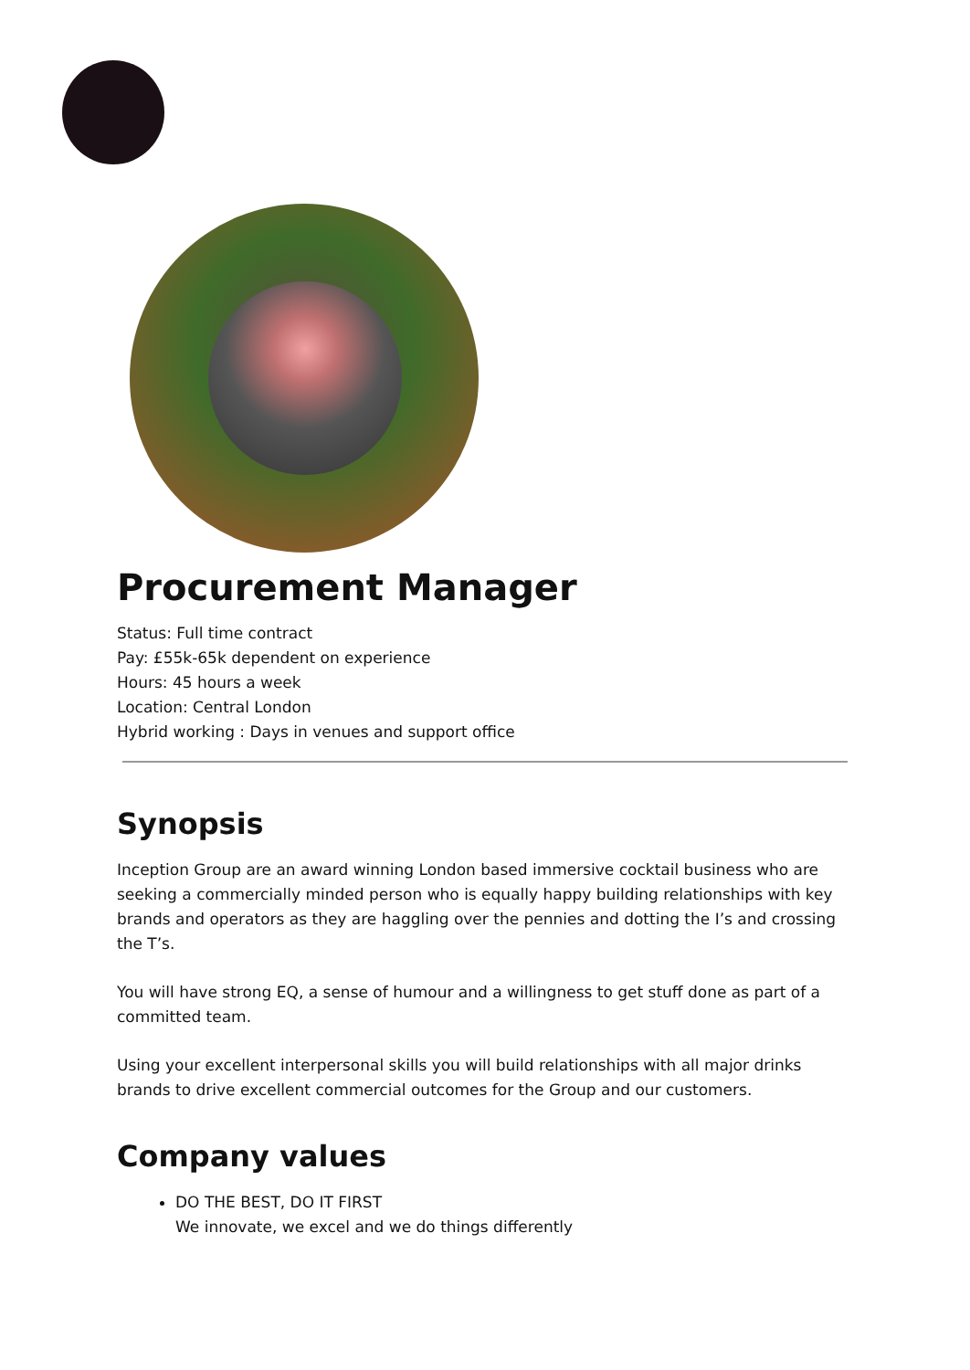Procurement Manager
Status: Full time contract
Pay: £55k-65k dependent on experience
Hours: 45 hours a week
Location: Central London
Hybrid working : Days in venues and support office
Synopsis
Inception Group are an award winning London based immersive cocktail business who are seeking a commercially minded person who is equally happy building relationships with key brands and operators as they are haggling over the pennies and dotting the I’s and crossing the T’s.
You will have strong EQ, a sense of humour and a willingness to get stuff done as part of a committed team.
Using your excellent interpersonal skills you will build relationships with all major drinks brands to drive excellent commercial outcomes for the Group and our customers.
Company values
DO THE BEST, DO IT FIRST
We innovate, we excel and we do things differently